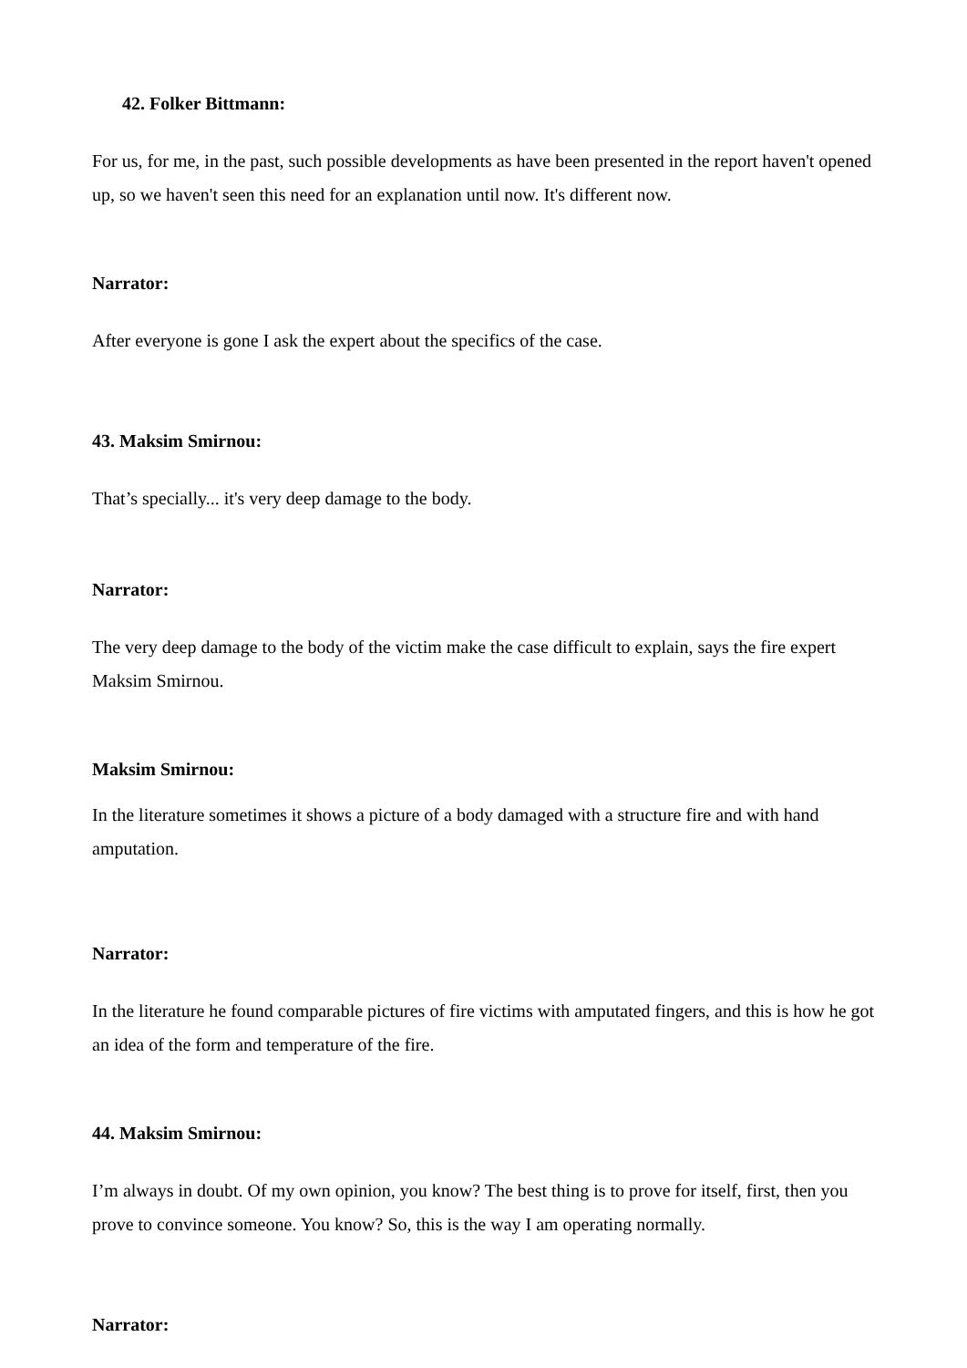42. Folker Bittmann:
For us, for me, in the past, such possible developments as have been presented in the report haven't opened up, so we haven't seen this need for an explanation until now. It's different now.
Narrator:
After everyone is gone I ask the expert about the specifics of the case.
43. Maksim Smirnou:
That’s specially... it's very deep damage to the body.
Narrator:
The very deep damage to the body of the victim make the case difficult to explain, says the fire expert Maksim Smirnou.
Maksim Smirnou:
In the literature sometimes it shows a picture of a body damaged with a structure fire and with hand amputation.
Narrator:
In the literature he found comparable pictures of fire victims with amputated fingers, and this is how he got an idea of the form and temperature of the fire.
44. Maksim Smirnou:
I’m always in doubt. Of my own opinion, you know? The best thing is to prove for itself, first, then you prove to convince someone. You know? So, this is the way I am operating normally.
Narrator: